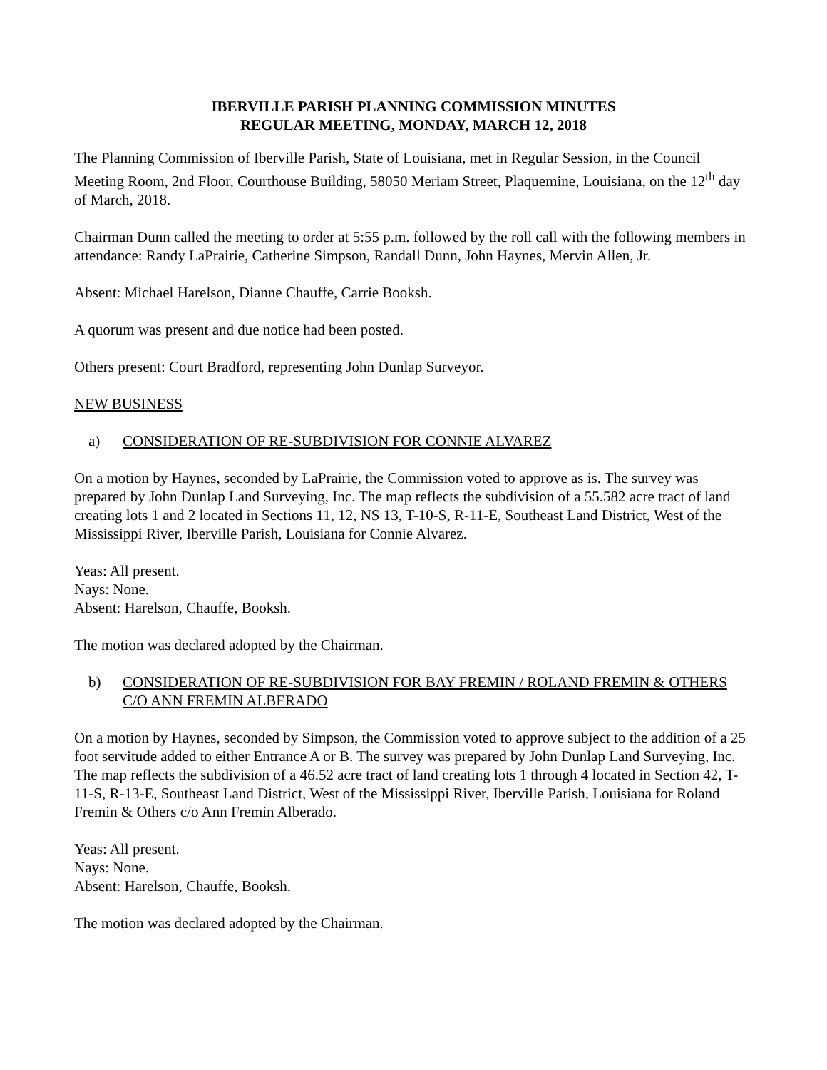IBERVILLE PARISH PLANNING COMMISSION MINUTES
REGULAR MEETING, MONDAY, MARCH 12, 2018
The Planning Commission of Iberville Parish, State of Louisiana, met in Regular Session, in the Council Meeting Room, 2nd Floor, Courthouse Building, 58050 Meriam Street, Plaquemine, Louisiana, on the 12<sup>th</sup> day of March, 2018.
Chairman Dunn called the meeting to order at 5:55 p.m. followed by the roll call with the following members in attendance: Randy LaPrairie, Catherine Simpson, Randall Dunn, John Haynes, Mervin Allen, Jr.
Absent: Michael Harelson, Dianne Chauffe, Carrie Booksh.
A quorum was present and due notice had been posted.
Others present: Court Bradford, representing John Dunlap Surveyor.
NEW BUSINESS
a) CONSIDERATION OF RE-SUBDIVISION FOR CONNIE ALVAREZ
On a motion by Haynes, seconded by LaPrairie, the Commission voted to approve as is. The survey was prepared by John Dunlap Land Surveying, Inc. The map reflects the subdivision of a 55.582 acre tract of land creating lots 1 and 2 located in Sections 11, 12, NS 13, T-10-S, R-11-E, Southeast Land District, West of the Mississippi River, Iberville Parish, Louisiana for Connie Alvarez.
Yeas: All present.
Nays: None.
Absent: Harelson, Chauffe, Booksh.
The motion was declared adopted by the Chairman.
b) CONSIDERATION OF RE-SUBDIVISION FOR BAY FREMIN / ROLAND FREMIN & OTHERS C/O ANN FREMIN ALBERADO
On a motion by Haynes, seconded by Simpson, the Commission voted to approve subject to the addition of a 25 foot servitude added to either Entrance A or B. The survey was prepared by John Dunlap Land Surveying, Inc. The map reflects the subdivision of a 46.52 acre tract of land creating lots 1 through 4 located in Section 42, T-11-S, R-13-E, Southeast Land District, West of the Mississippi River, Iberville Parish, Louisiana for Roland Fremin & Others c/o Ann Fremin Alberado.
Yeas: All present.
Nays: None.
Absent: Harelson, Chauffe, Booksh.
The motion was declared adopted by the Chairman.